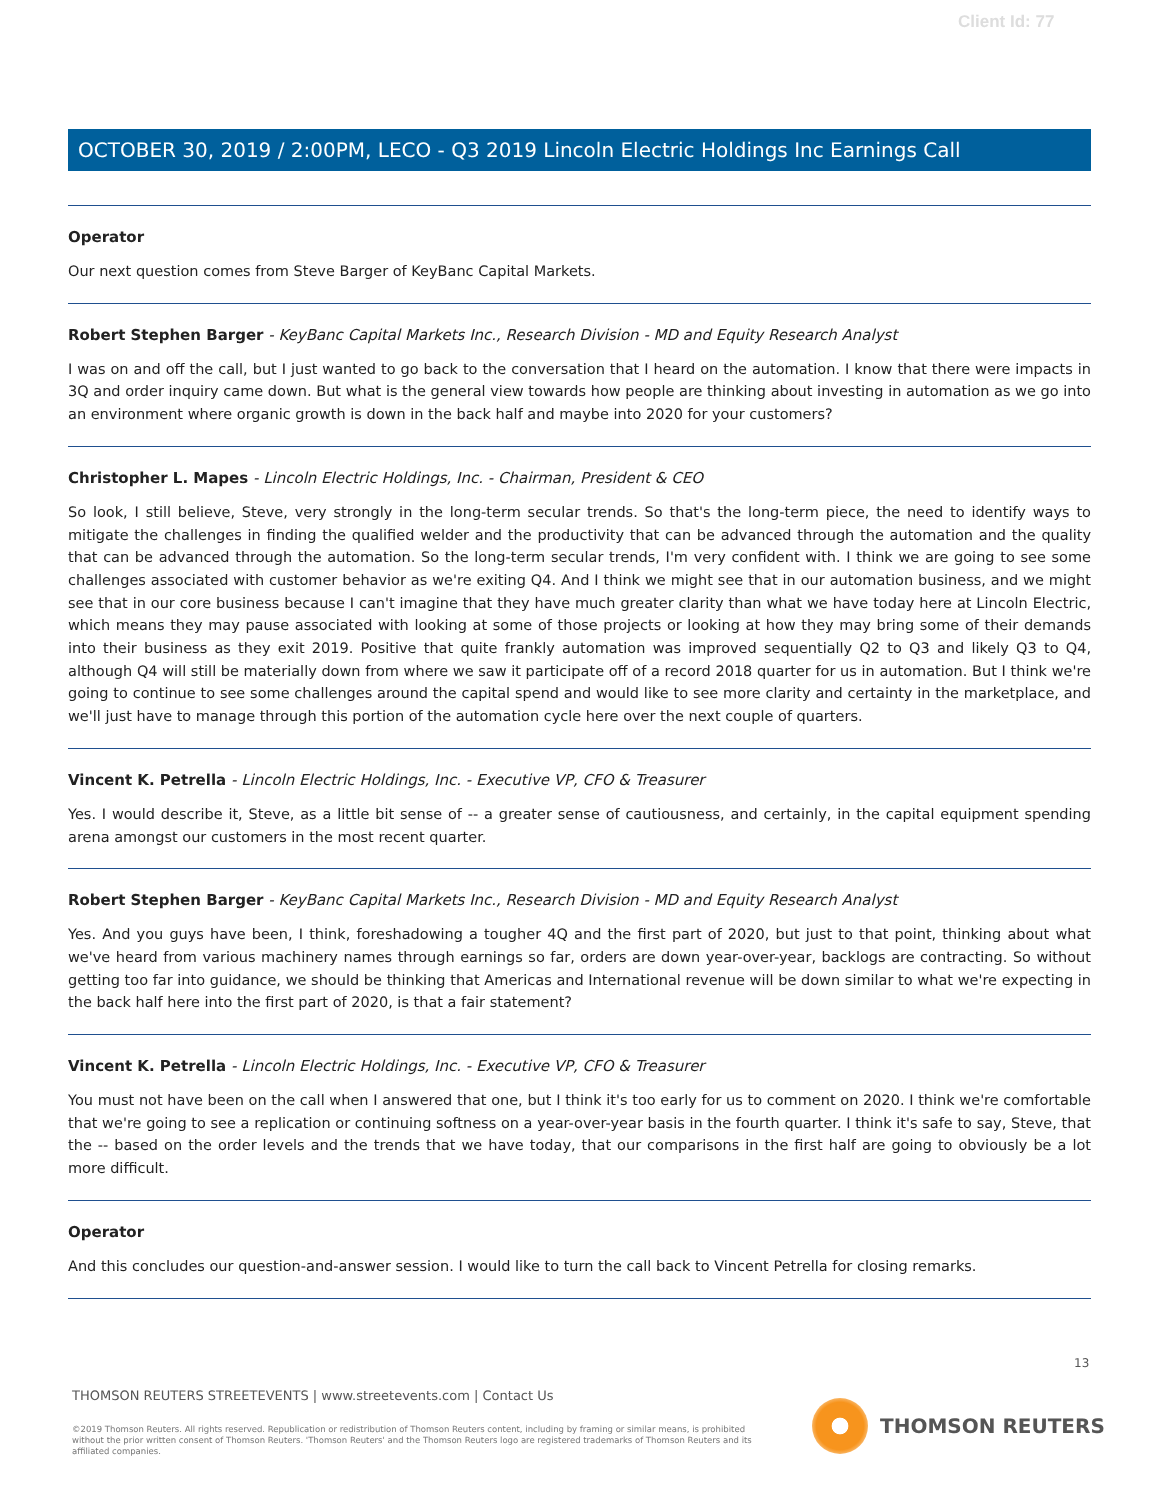Client Id: 77
OCTOBER 30, 2019 / 2:00PM, LECO - Q3 2019 Lincoln Electric Holdings Inc Earnings Call
Operator
Our next question comes from Steve Barger of KeyBanc Capital Markets.
Robert Stephen Barger - KeyBanc Capital Markets Inc., Research Division - MD and Equity Research Analyst
I was on and off the call, but I just wanted to go back to the conversation that I heard on the automation. I know that there were impacts in 3Q and order inquiry came down. But what is the general view towards how people are thinking about investing in automation as we go into an environment where organic growth is down in the back half and maybe into 2020 for your customers?
Christopher L. Mapes - Lincoln Electric Holdings, Inc. - Chairman, President & CEO
So look, I still believe, Steve, very strongly in the long-term secular trends. So that's the long-term piece, the need to identify ways to mitigate the challenges in finding the qualified welder and the productivity that can be advanced through the automation and the quality that can be advanced through the automation. So the long-term secular trends, I'm very confident with. I think we are going to see some challenges associated with customer behavior as we're exiting Q4. And I think we might see that in our automation business, and we might see that in our core business because I can't imagine that they have much greater clarity than what we have today here at Lincoln Electric, which means they may pause associated with looking at some of those projects or looking at how they may bring some of their demands into their business as they exit 2019. Positive that quite frankly automation was improved sequentially Q2 to Q3 and likely Q3 to Q4, although Q4 will still be materially down from where we saw it participate off of a record 2018 quarter for us in automation. But I think we're going to continue to see some challenges around the capital spend and would like to see more clarity and certainty in the marketplace, and we'll just have to manage through this portion of the automation cycle here over the next couple of quarters.
Vincent K. Petrella - Lincoln Electric Holdings, Inc. - Executive VP, CFO & Treasurer
Yes. I would describe it, Steve, as a little bit sense of -- a greater sense of cautiousness, and certainly, in the capital equipment spending arena amongst our customers in the most recent quarter.
Robert Stephen Barger - KeyBanc Capital Markets Inc., Research Division - MD and Equity Research Analyst
Yes. And you guys have been, I think, foreshadowing a tougher 4Q and the first part of 2020, but just to that point, thinking about what we've heard from various machinery names through earnings so far, orders are down year-over-year, backlogs are contracting. So without getting too far into guidance, we should be thinking that Americas and International revenue will be down similar to what we're expecting in the back half here into the first part of 2020, is that a fair statement?
Vincent K. Petrella - Lincoln Electric Holdings, Inc. - Executive VP, CFO & Treasurer
You must not have been on the call when I answered that one, but I think it's too early for us to comment on 2020. I think we're comfortable that we're going to see a replication or continuing softness on a year-over-year basis in the fourth quarter. I think it's safe to say, Steve, that the -- based on the order levels and the trends that we have today, that our comparisons in the first half are going to obviously be a lot more difficult.
Operator
And this concludes our question-and-answer session. I would like to turn the call back to Vincent Petrella for closing remarks.
13
THOMSON REUTERS STREETEVENTS | www.streetevents.com | Contact Us
©2019 Thomson Reuters. All rights reserved. Republication or redistribution of Thomson Reuters content, including by framing or similar means, is prohibited without the prior written consent of Thomson Reuters. 'Thomson Reuters' and the Thomson Reuters logo are registered trademarks of Thomson Reuters and its affiliated companies.
THOMSON REUTERS